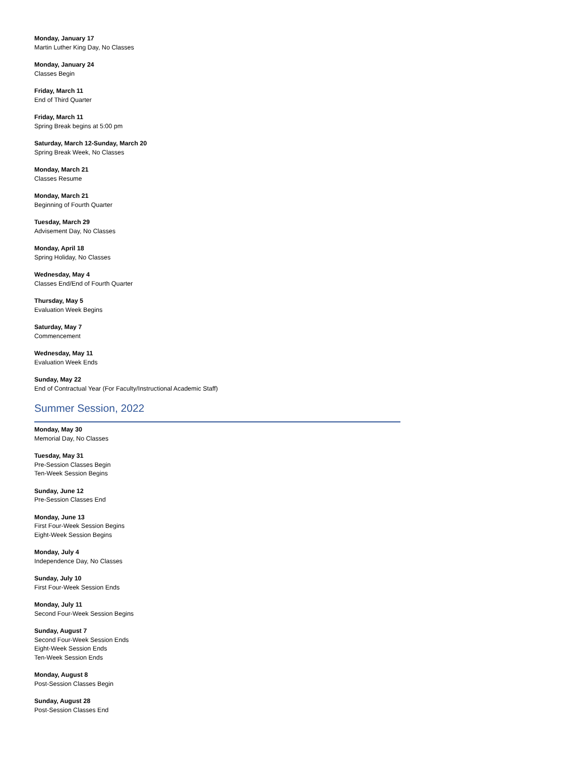Monday, January 17
Martin Luther King Day, No Classes
Monday, January 24
Classes Begin
Friday, March 11
End of Third Quarter
Friday, March 11
Spring Break begins at 5:00 pm
Saturday, March 12-Sunday, March 20
Spring Break Week, No Classes
Monday, March 21
Classes Resume
Monday, March 21
Beginning of Fourth Quarter
Tuesday, March 29
Advisement Day, No Classes
Monday, April 18
Spring Holiday, No Classes
Wednesday, May 4
Classes End/End of Fourth Quarter
Thursday, May 5
Evaluation Week Begins
Saturday, May 7
Commencement
Wednesday, May 11
Evaluation Week Ends
Sunday, May 22
End of Contractual Year (For Faculty/Instructional Academic Staff)
Summer Session, 2022
Monday, May 30
Memorial Day, No Classes
Tuesday, May 31
Pre-Session Classes Begin
Ten-Week Session Begins
Sunday, June 12
Pre-Session Classes End
Monday, June 13
First Four-Week Session Begins
Eight-Week Session Begins
Monday, July 4
Independence Day, No Classes
Sunday, July 10
First Four-Week Session Ends
Monday, July 11
Second Four-Week Session Begins
Sunday, August 7
Second Four-Week Session Ends
Eight-Week Session Ends
Ten-Week Session Ends
Monday, August 8
Post-Session Classes Begin
Sunday, August 28
Post-Session Classes End